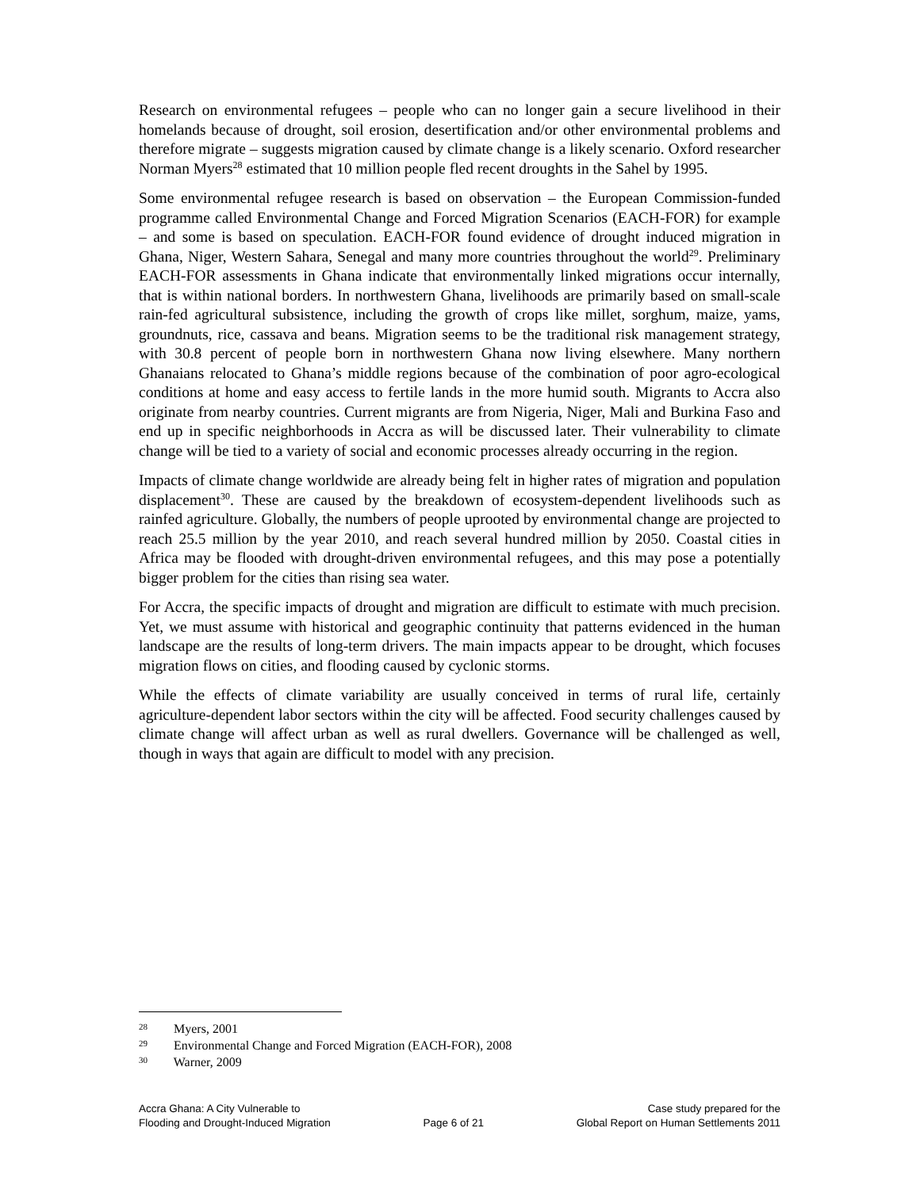Research on environmental refugees – people who can no longer gain a secure livelihood in their homelands because of drought, soil erosion, desertification and/or other environmental problems and therefore migrate – suggests migration caused by climate change is a likely scenario. Oxford researcher Norman Myers<sup>28</sup> estimated that 10 million people fled recent droughts in the Sahel by 1995.
Some environmental refugee research is based on observation – the European Commission-funded programme called Environmental Change and Forced Migration Scenarios (EACH-FOR) for example – and some is based on speculation. EACH-FOR found evidence of drought induced migration in Ghana, Niger, Western Sahara, Senegal and many more countries throughout the world<sup>29</sup>. Preliminary EACH-FOR assessments in Ghana indicate that environmentally linked migrations occur internally, that is within national borders. In northwestern Ghana, livelihoods are primarily based on small-scale rain-fed agricultural subsistence, including the growth of crops like millet, sorghum, maize, yams, groundnuts, rice, cassava and beans. Migration seems to be the traditional risk management strategy, with 30.8 percent of people born in northwestern Ghana now living elsewhere. Many northern Ghanaians relocated to Ghana’s middle regions because of the combination of poor agro-ecological conditions at home and easy access to fertile lands in the more humid south. Migrants to Accra also originate from nearby countries. Current migrants are from Nigeria, Niger, Mali and Burkina Faso and end up in specific neighborhoods in Accra as will be discussed later. Their vulnerability to climate change will be tied to a variety of social and economic processes already occurring in the region.
Impacts of climate change worldwide are already being felt in higher rates of migration and population displacement<sup>30</sup>. These are caused by the breakdown of ecosystem-dependent livelihoods such as rainfed agriculture. Globally, the numbers of people uprooted by environmental change are projected to reach 25.5 million by the year 2010, and reach several hundred million by 2050. Coastal cities in Africa may be flooded with drought-driven environmental refugees, and this may pose a potentially bigger problem for the cities than rising sea water.
For Accra, the specific impacts of drought and migration are difficult to estimate with much precision. Yet, we must assume with historical and geographic continuity that patterns evidenced in the human landscape are the results of long-term drivers. The main impacts appear to be drought, which focuses migration flows on cities, and flooding caused by cyclonic storms.
While the effects of climate variability are usually conceived in terms of rural life, certainly agriculture-dependent labor sectors within the city will be affected. Food security challenges caused by climate change will affect urban as well as rural dwellers. Governance will be challenged as well, though in ways that again are difficult to model with any precision.
28 Myers, 2001
29 Environmental Change and Forced Migration (EACH-FOR), 2008
30 Warner, 2009
Accra Ghana: A City Vulnerable to
Flooding and Drought-Induced Migration
Page 6 of 21
Case study prepared for the
Global Report on Human Settlements 2011